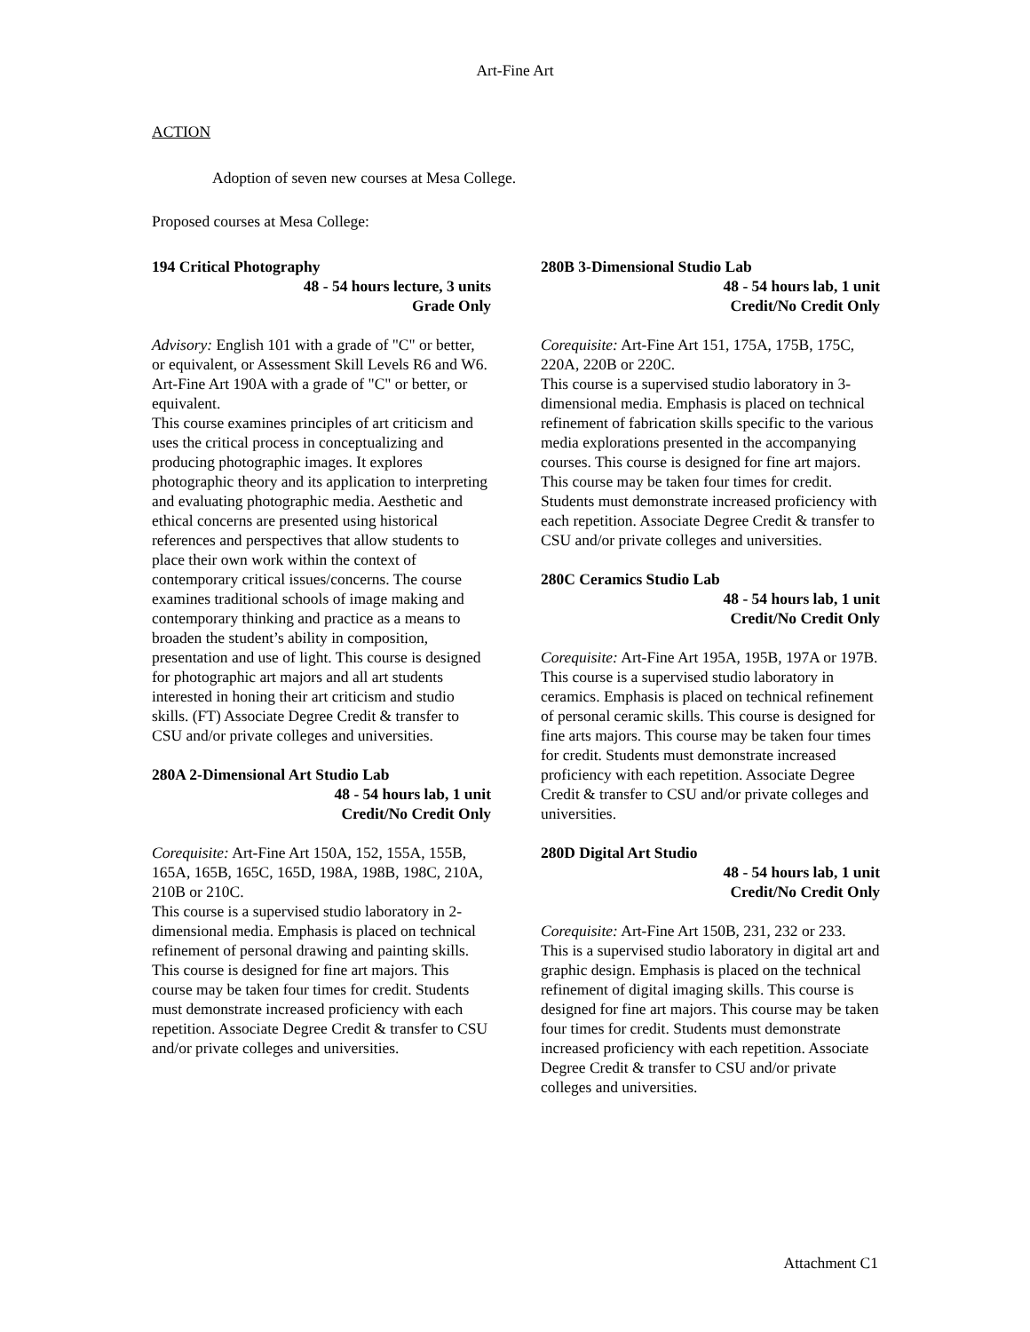Art-Fine Art
ACTION
Adoption of seven new courses at Mesa College.
Proposed courses at Mesa College:
194 Critical Photography
48 - 54 hours lecture, 3 units
Grade Only
Advisory: English 101 with a grade of "C" or better, or equivalent, or Assessment Skill Levels R6 and W6. Art-Fine Art 190A with a grade of "C" or better, or equivalent.
This course examines principles of art criticism and uses the critical process in conceptualizing and producing photographic images. It explores photographic theory and its application to interpreting and evaluating photographic media. Aesthetic and ethical concerns are presented using historical references and perspectives that allow students to place their own work within the context of contemporary critical issues/concerns. The course examines traditional schools of image making and contemporary thinking and practice as a means to broaden the student’s ability in composition, presentation and use of light. This course is designed for photographic art majors and all art students interested in honing their art criticism and studio skills. (FT) Associate Degree Credit & transfer to CSU and/or private colleges and universities.
280A 2-Dimensional Art Studio Lab
48 - 54 hours lab, 1 unit
Credit/No Credit Only
Corequisite: Art-Fine Art 150A, 152, 155A, 155B, 165A, 165B, 165C, 165D, 198A, 198B, 198C, 210A, 210B or 210C.
This course is a supervised studio laboratory in 2-dimensional media. Emphasis is placed on technical refinement of personal drawing and painting skills. This course is designed for fine art majors. This course may be taken four times for credit. Students must demonstrate increased proficiency with each repetition. Associate Degree Credit & transfer to CSU and/or private colleges and universities.
280B 3-Dimensional Studio Lab
48 - 54 hours lab, 1 unit
Credit/No Credit Only
Corequisite: Art-Fine Art 151, 175A, 175B, 175C, 220A, 220B or 220C.
This course is a supervised studio laboratory in 3-dimensional media. Emphasis is placed on technical refinement of fabrication skills specific to the various media explorations presented in the accompanying courses. This course is designed for fine art majors. This course may be taken four times for credit. Students must demonstrate increased proficiency with each repetition. Associate Degree Credit & transfer to CSU and/or private colleges and universities.
280C Ceramics Studio Lab
48 - 54 hours lab, 1 unit
Credit/No Credit Only
Corequisite: Art-Fine Art 195A, 195B, 197A or 197B.
This course is a supervised studio laboratory in ceramics. Emphasis is placed on technical refinement of personal ceramic skills. This course is designed for fine arts majors. This course may be taken four times for credit. Students must demonstrate increased proficiency with each repetition. Associate Degree Credit & transfer to CSU and/or private colleges and universities.
280D Digital Art Studio
48 - 54 hours lab, 1 unit
Credit/No Credit Only
Corequisite: Art-Fine Art 150B, 231, 232 or 233.
This is a supervised studio laboratory in digital art and graphic design. Emphasis is placed on the technical refinement of digital imaging skills. This course is designed for fine art majors. This course may be taken four times for credit. Students must demonstrate increased proficiency with each repetition. Associate Degree Credit & transfer to CSU and/or private colleges and universities.
Attachment C1